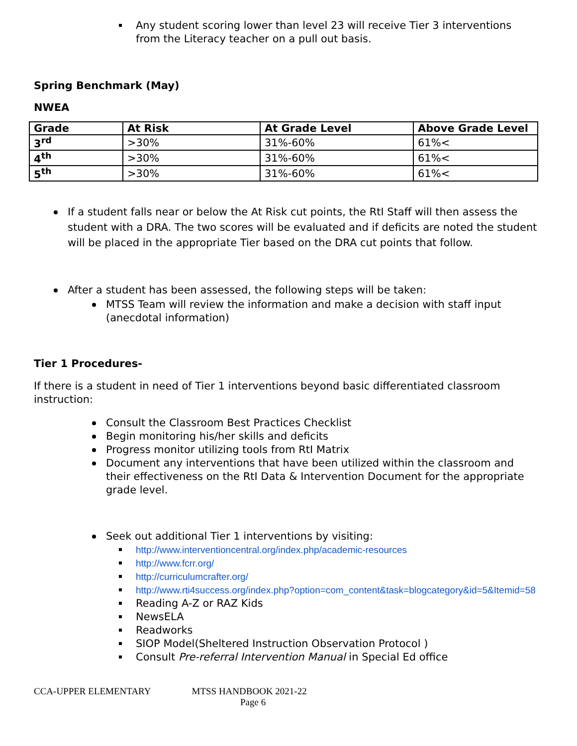Any student scoring lower than level 23 will receive Tier 3 interventions from the Literacy teacher on a pull out basis.
Spring Benchmark (May)
NWEA
| Grade | At Risk | At Grade Level | Above Grade Level |
| --- | --- | --- | --- |
| 3<sup>rd</sup> | >30% | 31%-60% | 61%< |
| 4<sup>th</sup> | >30% | 31%-60% | 61%< |
| 5<sup>th</sup> | >30% | 31%-60% | 61%< |
If a student falls near or below the At Risk cut points, the RtI Staff will then assess the student with a DRA. The two scores will be evaluated and if deficits are noted the student will be placed in the appropriate Tier based on the DRA cut points that follow.
After a student has been assessed, the following steps will be taken:
MTSS Team will review the information and make a decision with staff input (anecdotal information)
Tier 1 Procedures-
If there is a student in need of Tier 1 interventions beyond basic differentiated classroom instruction:
Consult the Classroom Best Practices Checklist
Begin monitoring his/her skills and deficits
Progress monitor utilizing tools from RtI Matrix
Document any interventions that have been utilized within the classroom and their effectiveness on the RtI Data & Intervention Document for the appropriate grade level.
Seek out additional Tier 1 interventions by visiting:
http://www.interventioncentral.org/index.php/academic-resources
http://www.fcrr.org/
http://curriculumcrafter.org/
http://www.rti4success.org/index.php?option=com_content&task=blogcategory&id=5&Itemid=58
Reading A-Z or RAZ Kids
NewsELA
Readworks
SIOP Model(Sheltered Instruction Observation Protocol )
Consult Pre-referral Intervention Manual in Special Ed office
CCA-UPPER ELEMENTARY MTSS HANDBOOK 2021-22
Page 6